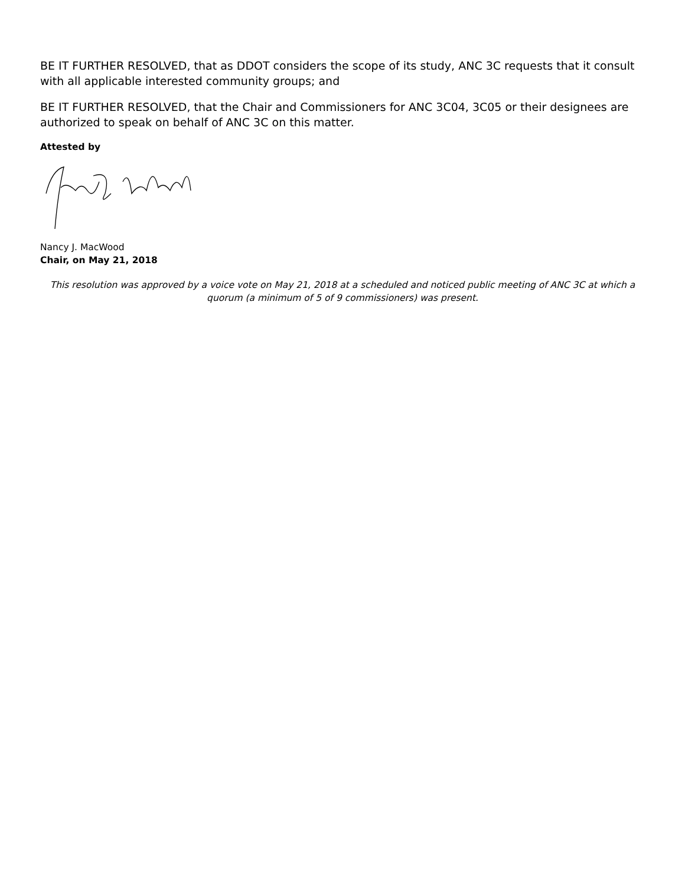BE IT FURTHER RESOLVED, that as DDOT considers the scope of its study, ANC 3C requests that it consult with all applicable interested community groups; and
BE IT FURTHER RESOLVED, that the Chair and Commissioners for ANC 3C04, 3C05 or their designees are authorized to speak on behalf of ANC 3C on this matter.
Attested by
Nancy J. MacWood
Chair, on May 21, 2018
This resolution was approved by a voice vote on May 21, 2018 at a scheduled and noticed public meeting of ANC 3C at which a quorum (a minimum of 5 of 9 commissioners) was present.